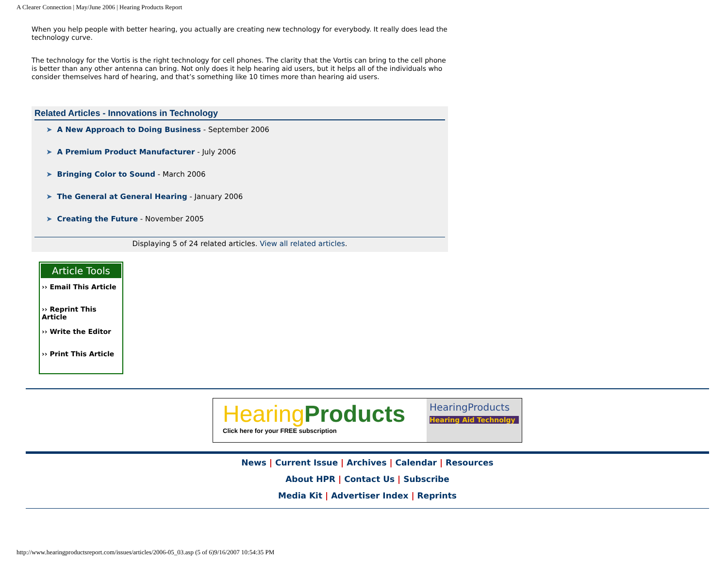A Clearer Connection | May/June 2006 | Hearing Products Report
When you help people with better hearing, you actually are creating new technology for everybody. It really does lead the technology curve.
The technology for the Vortis is the right technology for cell phones. The clarity that the Vortis can bring to the cell phone is better than any other antenna can bring. Not only does it help hearing aid users, but it helps all of the individuals who consider themselves hard of hearing, and that’s something like 10 times more than hearing aid users.
Related Articles - Innovations in Technology
➤ A New Approach to Doing Business - September 2006
➤ A Premium Product Manufacturer - July 2006
➤ Bringing Color to Sound - March 2006
➤ The General at General Hearing - January 2006
➤ Creating the Future - November 2005
Displaying 5 of 24 related articles. View all related articles.
Article Tools
›› Email This Article
›› Reprint This Article
›› Write the Editor
›› Print This Article
Hearing Products
Click here for your FREE subscription
HearingProducts
Hearing Aid Technolgy
News | Current Issue | Archives | Calendar | Resources
About HPR | Contact Us | Subscribe
Media Kit | Advertiser Index | Reprints
http://www.hearingproductsreport.com/issues/articles/2006-05_03.asp (5 of 6)9/16/2007 10:54:35 PM